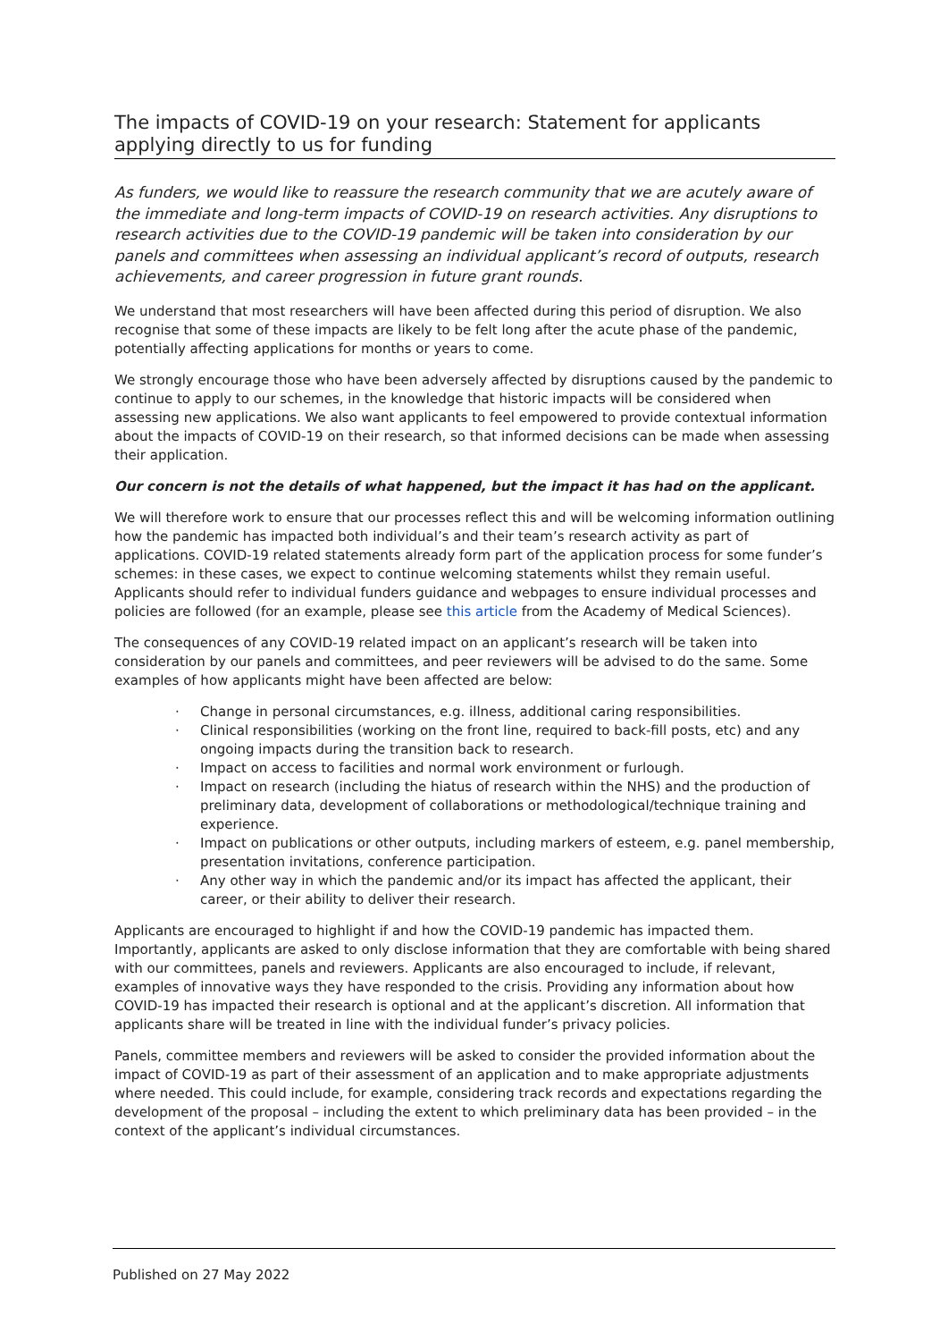The impacts of COVID-19 on your research: Statement for applicants applying directly to us for funding
As funders, we would like to reassure the research community that we are acutely aware of the immediate and long-term impacts of COVID-19 on research activities. Any disruptions to research activities due to the COVID-19 pandemic will be taken into consideration by our panels and committees when assessing an individual applicant’s record of outputs, research achievements, and career progression in future grant rounds.
We understand that most researchers will have been affected during this period of disruption. We also recognise that some of these impacts are likely to be felt long after the acute phase of the pandemic, potentially affecting applications for months or years to come.
We strongly encourage those who have been adversely affected by disruptions caused by the pandemic to continue to apply to our schemes, in the knowledge that historic impacts will be considered when assessing new applications. We also want applicants to feel empowered to provide contextual information about the impacts of COVID-19 on their research, so that informed decisions can be made when assessing their application.
Our concern is not the details of what happened, but the impact it has had on the applicant.
We will therefore work to ensure that our processes reflect this and will be welcoming information outlining how the pandemic has impacted both individual’s and their team’s research activity as part of applications. COVID-19 related statements already form part of the application process for some funder’s schemes: in these cases, we expect to continue welcoming statements whilst they remain useful. Applicants should refer to individual funders guidance and webpages to ensure individual processes and policies are followed (for an example, please see this article from the Academy of Medical Sciences).
The consequences of any COVID-19 related impact on an applicant’s research will be taken into consideration by our panels and committees, and peer reviewers will be advised to do the same. Some examples of how applicants might have been affected are below:
· Change in personal circumstances, e.g. illness, additional caring responsibilities.
· Clinical responsibilities (working on the front line, required to back-fill posts, etc) and any ongoing impacts during the transition back to research.
· Impact on access to facilities and normal work environment or furlough.
· Impact on research (including the hiatus of research within the NHS) and the production of preliminary data, development of collaborations or methodological/technique training and experience.
· Impact on publications or other outputs, including markers of esteem, e.g. panel membership, presentation invitations, conference participation.
· Any other way in which the pandemic and/or its impact has affected the applicant, their career, or their ability to deliver their research.
Applicants are encouraged to highlight if and how the COVID-19 pandemic has impacted them. Importantly, applicants are asked to only disclose information that they are comfortable with being shared with our committees, panels and reviewers. Applicants are also encouraged to include, if relevant, examples of innovative ways they have responded to the crisis. Providing any information about how COVID-19 has impacted their research is optional and at the applicant’s discretion. All information that applicants share will be treated in line with the individual funder’s privacy policies.
Panels, committee members and reviewers will be asked to consider the provided information about the impact of COVID-19 as part of their assessment of an application and to make appropriate adjustments where needed. This could include, for example, considering track records and expectations regarding the development of the proposal – including the extent to which preliminary data has been provided – in the context of the applicant’s individual circumstances.
Published on 27 May 2022